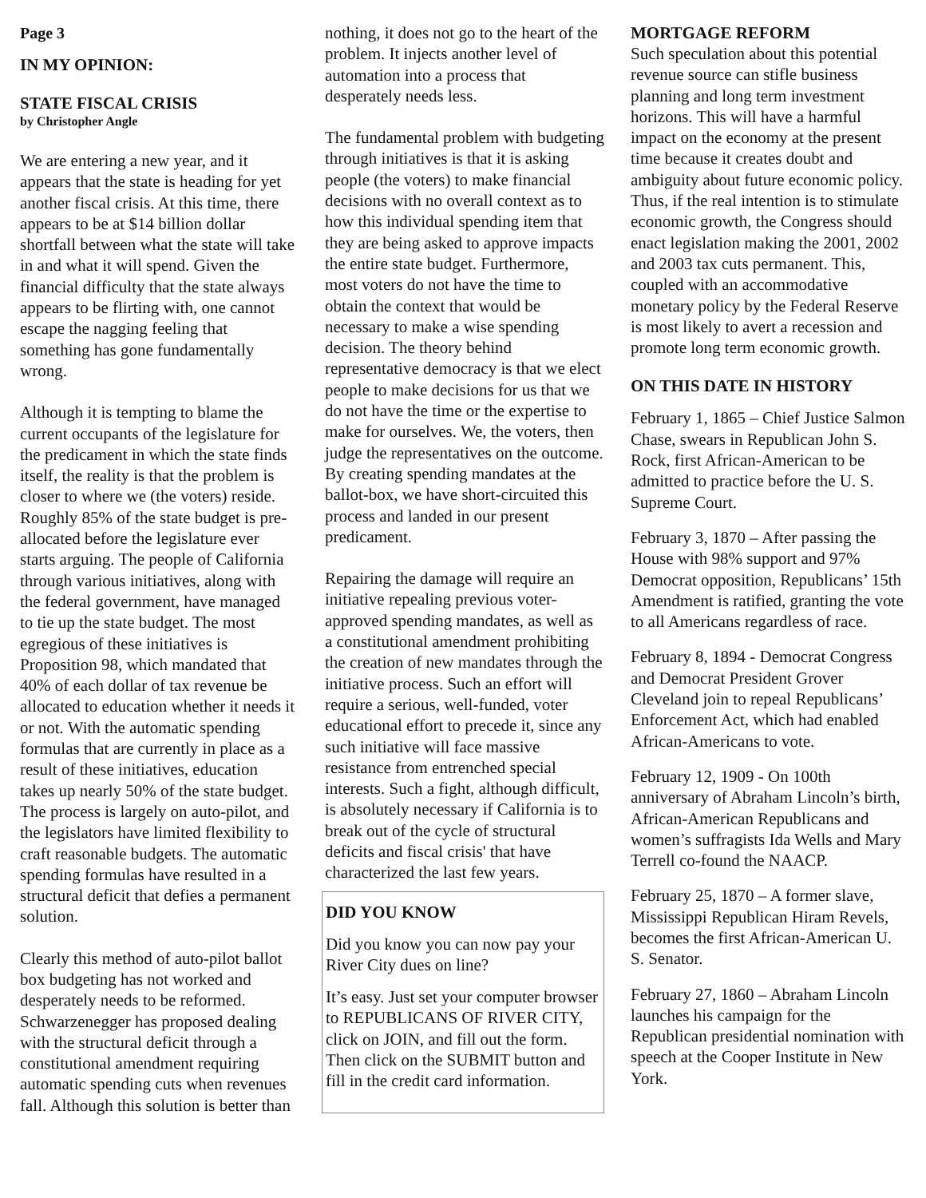Page 3
IN MY OPINION:
STATE FISCAL CRISIS
by Christopher Angle
We are entering a new year, and it appears that the state is heading for yet another fiscal crisis. At this time, there appears to be at $14 billion dollar shortfall between what the state will take in and what it will spend. Given the financial difficulty that the state always appears to be flirting with, one cannot escape the nagging feeling that something has gone fundamentally wrong.
Although it is tempting to blame the current occupants of the legislature for the predicament in which the state finds itself, the reality is that the problem is closer to where we (the voters) reside. Roughly 85% of the state budget is pre-allocated before the legislature ever starts arguing. The people of California through various initiatives, along with the federal government, have managed to tie up the state budget. The most egregious of these initiatives is Proposition 98, which mandated that 40% of each dollar of tax revenue be allocated to education whether it needs it or not. With the automatic spending formulas that are currently in place as a result of these initiatives, education takes up nearly 50% of the state budget. The process is largely on auto-pilot, and the legislators have limited flexibility to craft reasonable budgets. The automatic spending formulas have resulted in a structural deficit that defies a permanent solution.
Clearly this method of auto-pilot ballot box budgeting has not worked and desperately needs to be reformed. Schwarzenegger has proposed dealing with the structural deficit through a constitutional amendment requiring automatic spending cuts when revenues fall. Although this solution is better than
nothing, it does not go to the heart of the problem. It injects another level of automation into a process that desperately needs less.
The fundamental problem with budgeting through initiatives is that it is asking people (the voters) to make financial decisions with no overall context as to how this individual spending item that they are being asked to approve impacts the entire state budget. Furthermore, most voters do not have the time to obtain the context that would be necessary to make a wise spending decision. The theory behind representative democracy is that we elect people to make decisions for us that we do not have the time or the expertise to make for ourselves. We, the voters, then judge the representatives on the outcome. By creating spending mandates at the ballot-box, we have short-circuited this process and landed in our present predicament.
Repairing the damage will require an initiative repealing previous voter-approved spending mandates, as well as a constitutional amendment prohibiting the creation of new mandates through the initiative process. Such an effort will require a serious, well-funded, voter educational effort to precede it, since any such initiative will face massive resistance from entrenched special interests. Such a fight, although difficult, is absolutely necessary if California is to break out of the cycle of structural deficits and fiscal crisis' that have characterized the last few years.
DID YOU KNOW
Did you know you can now pay your River City dues on line?
It’s easy. Just set your computer browser to REPUBLICANS OF RIVER CITY, click on JOIN, and fill out the form. Then click on the SUBMIT button and fill in the credit card information.
MORTGAGE REFORM
Such speculation about this potential revenue source can stifle business planning and long term investment horizons. This will have a harmful impact on the economy at the present time because it creates doubt and ambiguity about future economic policy. Thus, if the real intention is to stimulate economic growth, the Congress should enact legislation making the 2001, 2002 and 2003 tax cuts permanent. This, coupled with an accommodative monetary policy by the Federal Reserve is most likely to avert a recession and promote long term economic growth.
ON THIS DATE IN HISTORY
February 1, 1865 – Chief Justice Salmon Chase, swears in Republican John S. Rock, first African-American to be admitted to practice before the U. S. Supreme Court.
February 3, 1870 – After passing the House with 98% support and 97% Democrat opposition, Republicans’ 15th Amendment is ratified, granting the vote to all Americans regardless of race.
February 8, 1894 - Democrat Congress and Democrat President Grover Cleveland join to repeal Republicans’ Enforcement Act, which had enabled African-Americans to vote.
February 12, 1909 - On 100th anniversary of Abraham Lincoln’s birth, African-American Republicans and women’s suffragists Ida Wells and Mary Terrell co-found the NAACP.
February 25, 1870 – A former slave, Mississippi Republican Hiram Revels, becomes the first African-American U. S. Senator.
February 27, 1860 – Abraham Lincoln launches his campaign for the Republican presidential nomination with speech at the Cooper Institute in New York.